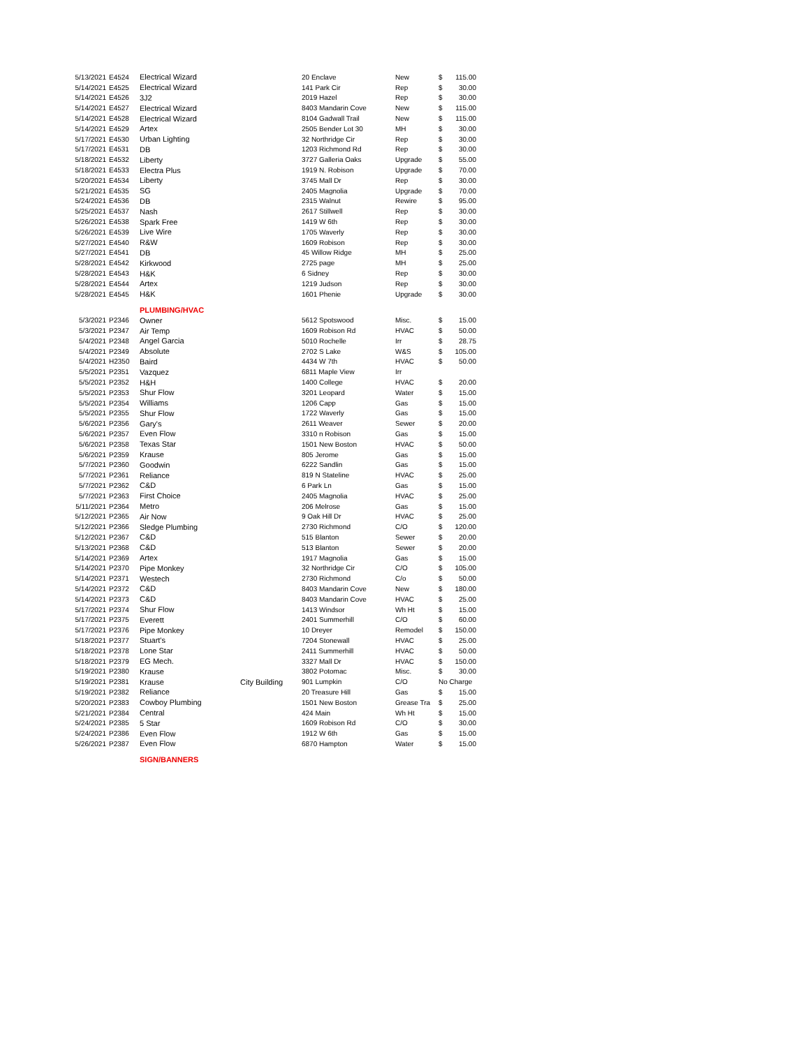| 5/13/2021 | E4524 | Electrical Wizard | | 20 Enclave | New | $ | 115.00 |
| 5/14/2021 | E4525 | Electrical Wizard | | 141 Park Cir | Rep | $ | 30.00 |
| 5/14/2021 | E4526 | 3J2 | | 2019 Hazel | Rep | $ | 30.00 |
| 5/14/2021 | E4527 | Electrical Wizard | | 8403 Mandarin Cove | New | $ | 115.00 |
| 5/14/2021 | E4528 | Electrical Wizard | | 8104 Gadwall Trail | New | $ | 115.00 |
| 5/14/2021 | E4529 | Artex | | 2505 Bender Lot 30 | MH | $ | 30.00 |
| 5/17/2021 | E4530 | Urban Lighting | | 32 Northridge Cir | Rep | $ | 30.00 |
| 5/17/2021 | E4531 | DB | | 1203 Richmond Rd | Rep | $ | 30.00 |
| 5/18/2021 | E4532 | Liberty | | 3727 Galleria Oaks | Upgrade | $ | 55.00 |
| 5/18/2021 | E4533 | Electra Plus | | 1919 N. Robison | Upgrade | $ | 70.00 |
| 5/20/2021 | E4534 | Liberty | | 3745 Mall Dr | Rep | $ | 30.00 |
| 5/21/2021 | E4535 | SG | | 2405 Magnolia | Upgrade | $ | 70.00 |
| 5/24/2021 | E4536 | DB | | 2315 Walnut | Rewire | $ | 95.00 |
| 5/25/2021 | E4537 | Nash | | 2617 Stillwell | Rep | $ | 30.00 |
| 5/26/2021 | E4538 | Spark Free | | 1419 W 6th | Rep | $ | 30.00 |
| 5/26/2021 | E4539 | Live Wire | | 1705 Waverly | Rep | $ | 30.00 |
| 5/27/2021 | E4540 | R&W | | 1609 Robison | Rep | $ | 30.00 |
| 5/27/2021 | E4541 | DB | | 45 Willow Ridge | MH | $ | 25.00 |
| 5/28/2021 | E4542 | Kirkwood | | 2725 page | MH | $ | 25.00 |
| 5/28/2021 | E4543 | H&K | | 6 Sidney | Rep | $ | 30.00 |
| 5/28/2021 | E4544 | Artex | | 1219 Judson | Rep | $ | 30.00 |
| 5/28/2021 | E4545 | H&K | | 1601 Phenie | Upgrade | $ | 30.00 |
| | | PLUMBING/HVAC | | | | | |
| 5/3/2021 | P2346 | Owner | | 5612 Spotswood | Misc. | $ | 15.00 |
| 5/3/2021 | P2347 | Air Temp | | 1609 Robison Rd | HVAC | $ | 50.00 |
| 5/4/2021 | P2348 | Angel Garcia | | 5010 Rochelle | Irr | $ | 28.75 |
| 5/4/2021 | P2349 | Absolute | | 2702 S Lake | W&S | $ | 105.00 |
| 5/4/2021 | H2350 | Baird | | 4434 W 7th | HVAC | $ | 50.00 |
| 5/5/2021 | P2351 | Vazquez | | 6811 Maple View | Irr | | |
| 5/5/2021 | P2352 | H&H | | 1400 College | HVAC | $ | 20.00 |
| 5/5/2021 | P2353 | Shur Flow | | 3201 Leopard | Water | $ | 15.00 |
| 5/5/2021 | P2354 | Williams | | 1206 Capp | Gas | $ | 15.00 |
| 5/5/2021 | P2355 | Shur Flow | | 1722 Waverly | Gas | $ | 15.00 |
| 5/6/2021 | P2356 | Gary's | | 2611 Weaver | Sewer | $ | 20.00 |
| 5/6/2021 | P2357 | Even Flow | | 3310 n Robison | Gas | $ | 15.00 |
| 5/6/2021 | P2358 | Texas Star | | 1501 New Boston | HVAC | $ | 50.00 |
| 5/6/2021 | P2359 | Krause | | 805 Jerome | Gas | $ | 15.00 |
| 5/7/2021 | P2360 | Goodwin | | 6222 Sandlin | Gas | $ | 15.00 |
| 5/7/2021 | P2361 | Reliance | | 819 N Stateline | HVAC | $ | 25.00 |
| 5/7/2021 | P2362 | C&D | | 6 Park Ln | Gas | $ | 15.00 |
| 5/7/2021 | P2363 | First Choice | | 2405 Magnolia | HVAC | $ | 25.00 |
| 5/11/2021 | P2364 | Metro | | 206 Melrose | Gas | $ | 15.00 |
| 5/12/2021 | P2365 | Air Now | | 9 Oak Hill Dr | HVAC | $ | 25.00 |
| 5/12/2021 | P2366 | Sledge Plumbing | | 2730 Richmond | C/O | $ | 120.00 |
| 5/12/2021 | P2367 | C&D | | 515 Blanton | Sewer | $ | 20.00 |
| 5/13/2021 | P2368 | C&D | | 513 Blanton | Sewer | $ | 20.00 |
| 5/14/2021 | P2369 | Artex | | 1917 Magnolia | Gas | $ | 15.00 |
| 5/14/2021 | P2370 | Pipe Monkey | | 32 Northridge Cir | C/O | $ | 105.00 |
| 5/14/2021 | P2371 | Westech | | 2730 Richmond | C/o | $ | 50.00 |
| 5/14/2021 | P2372 | C&D | | 8403 Mandarin Cove | New | $ | 180.00 |
| 5/14/2021 | P2373 | C&D | | 8403 Mandarin Cove | HVAC | $ | 25.00 |
| 5/17/2021 | P2374 | Shur Flow | | 1413 Windsor | Wh Ht | $ | 15.00 |
| 5/17/2021 | P2375 | Everett | | 2401 Summerhill | C/O | $ | 60.00 |
| 5/17/2021 | P2376 | Pipe Monkey | | 10 Dreyer | Remodel | $ | 150.00 |
| 5/18/2021 | P2377 | Stuart's | | 7204 Stonewall | HVAC | $ | 25.00 |
| 5/18/2021 | P2378 | Lone Star | | 2411 Summerhill | HVAC | $ | 50.00 |
| 5/18/2021 | P2379 | EG Mech. | | 3327 Mall Dr | HVAC | $ | 150.00 |
| 5/19/2021 | P2380 | Krause | | 3802 Potomac | Misc. | $ | 30.00 |
| 5/19/2021 | P2381 | Krause | City Building | 901 Lumpkin | C/O | No Charge | |
| 5/19/2021 | P2382 | Reliance | | 20 Treasure Hill | Gas | $ | 15.00 |
| 5/20/2021 | P2383 | Cowboy Plumbing | | 1501 New Boston | Grease Tra | $ | 25.00 |
| 5/21/2021 | P2384 | Central | | 424 Main | Wh Ht | $ | 15.00 |
| 5/24/2021 | P2385 | 5 Star | | 1609 Robison Rd | C/O | $ | 30.00 |
| 5/24/2021 | P2386 | Even Flow | | 1912 W 6th | Gas | $ | 15.00 |
| 5/26/2021 | P2387 | Even Flow | | 6870 Hampton | Water | $ | 15.00 |
| | | SIGN/BANNERS | | | | | |